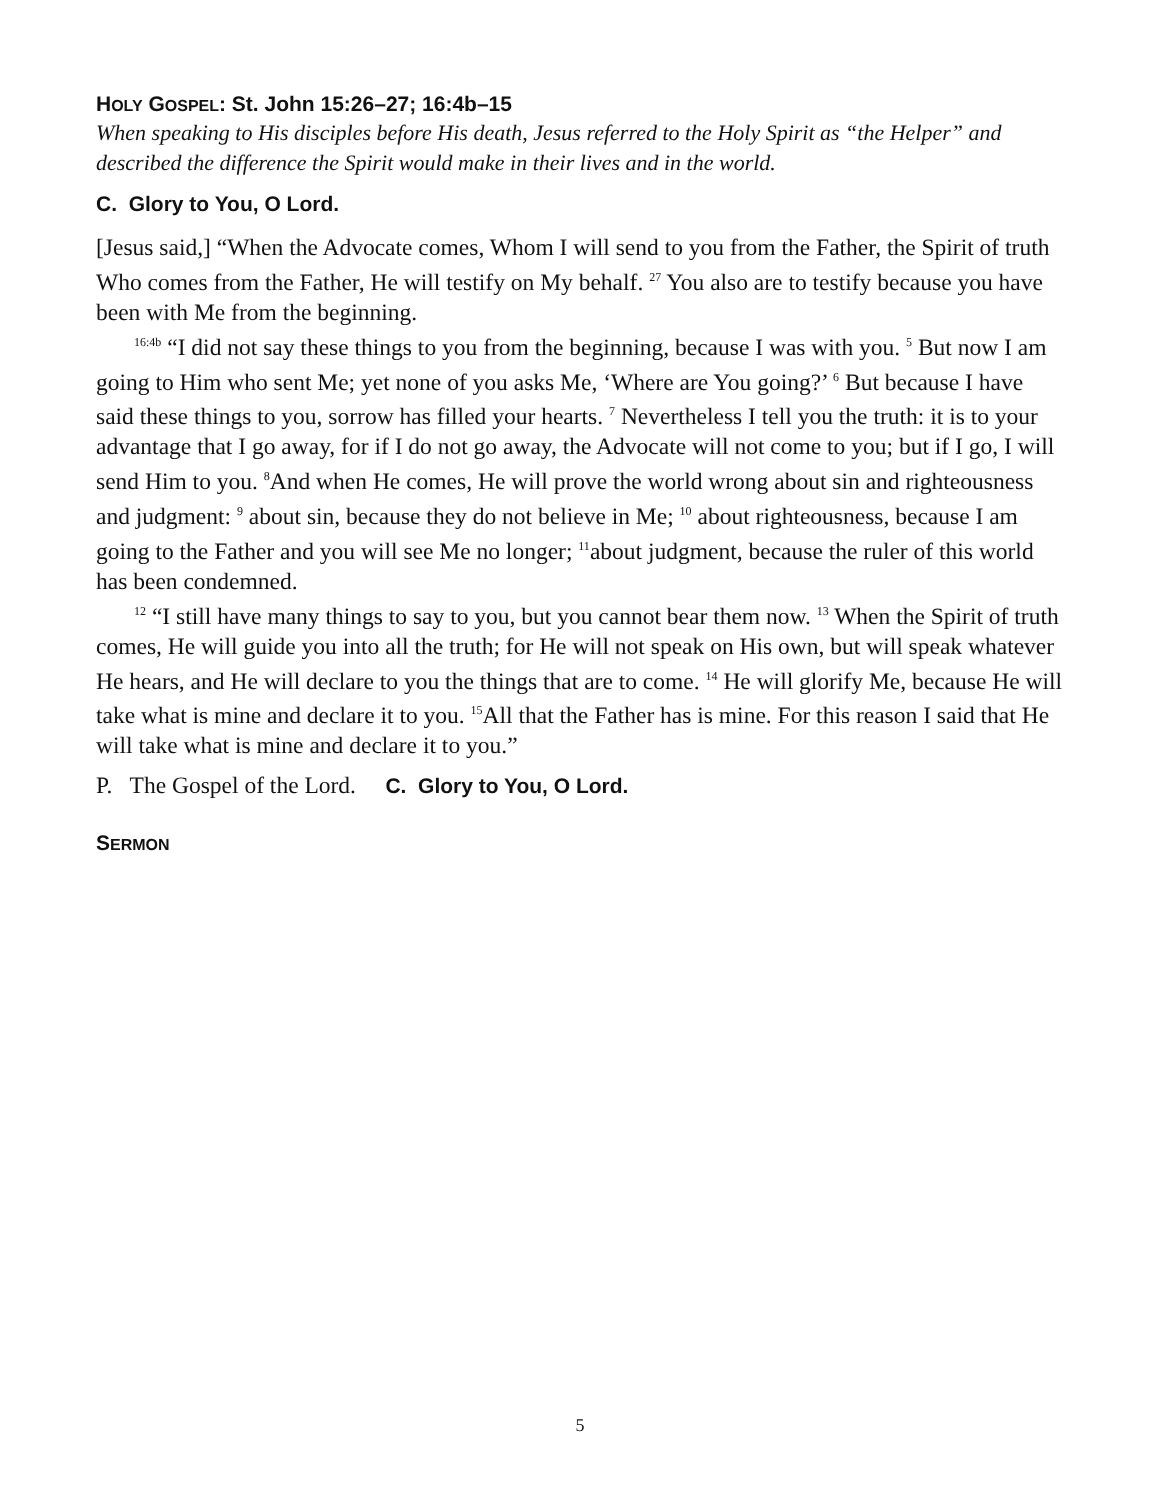HOLY GOSPEL: St. John 15:26–27; 16:4b–15
When speaking to His disciples before His death, Jesus referred to the Holy Spirit as “the Helper” and described the difference the Spirit would make in their lives and in the world.
C. Glory to You, O Lord.
[Jesus said,] “When the Advocate comes, Whom I will send to you from the Father, the Spirit of truth Who comes from the Father, He will testify on My behalf. <sup>27</sup> You also are to testify because you have been with Me from the beginning.
<sup>16:4b</sup> “I did not say these things to you from the beginning, because I was with you. <sup>5</sup> But now I am going to Him who sent Me; yet none of you asks Me, ‘Where are You going?’ <sup>6</sup> But because I have said these things to you, sorrow has filled your hearts. <sup>7</sup> Nevertheless I tell you the truth: it is to your advantage that I go away, for if I do not go away, the Advocate will not come to you; but if I go, I will send Him to you. <sup>8</sup>And when He comes, He will prove the world wrong about sin and righteousness and judgment: <sup>9</sup> about sin, because they do not believe in Me; <sup>10</sup> about righteousness, because I am going to the Father and you will see Me no longer; <sup>11</sup>about judgment, because the ruler of this world has been condemned.
<sup>12</sup> “I still have many things to say to you, but you cannot bear them now. <sup>13</sup> When the Spirit of truth comes, He will guide you into all the truth; for He will not speak on His own, but will speak whatever He hears, and He will declare to you the things that are to come. <sup>14</sup> He will glorify Me, because He will take what is mine and declare it to you. <sup>15</sup>All that the Father has is mine. For this reason I said that He will take what is mine and declare it to you.”
P. The Gospel of the Lord. C. Glory to You, O Lord.
SERMON
5